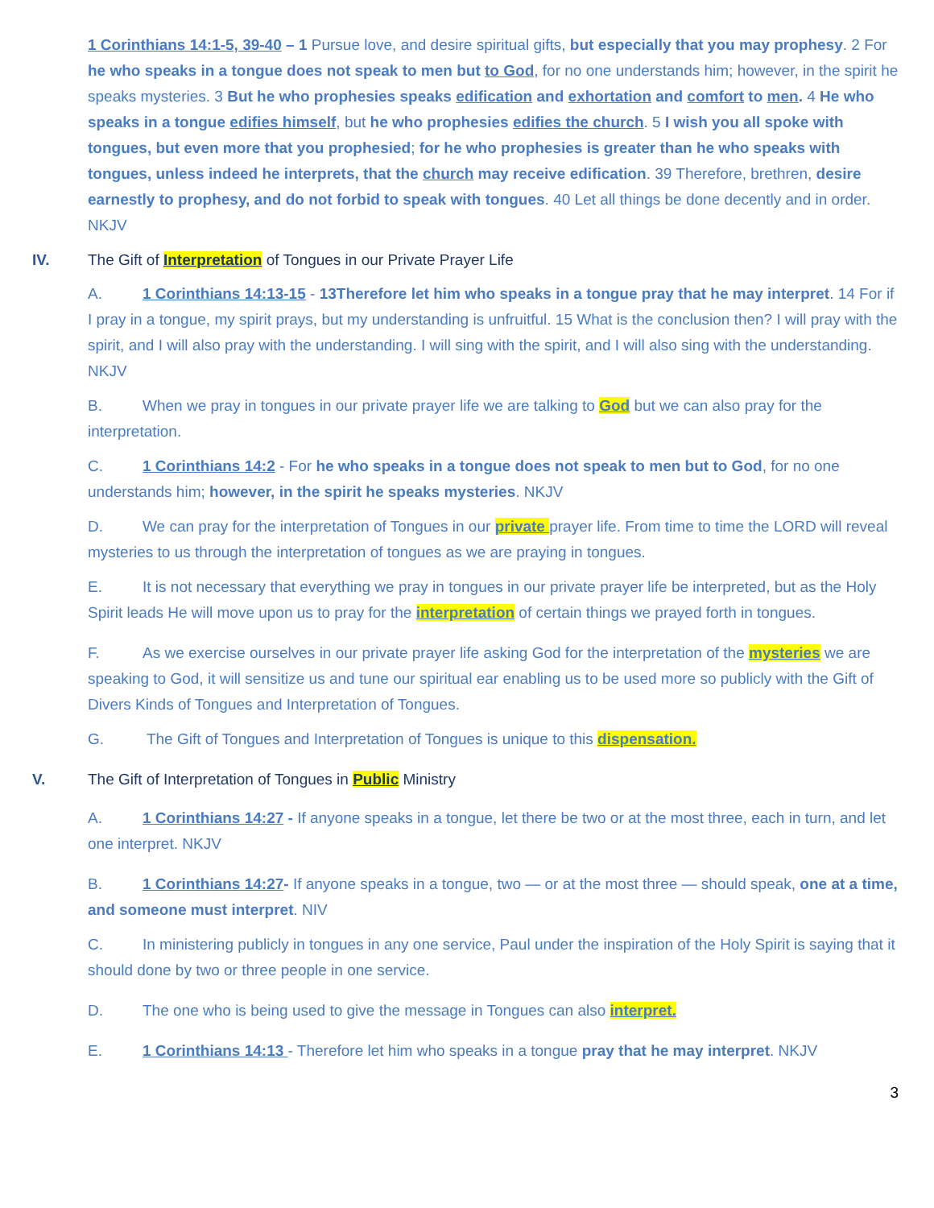1 Corinthians 14:1-5, 39-40 – 1 Pursue love, and desire spiritual gifts, but especially that you may prophesy. 2 For he who speaks in a tongue does not speak to men but to God, for no one understands him; however, in the spirit he speaks mysteries. 3 But he who prophesies speaks edification and exhortation and comfort to men. 4 He who speaks in a tongue edifies himself, but he who prophesies edifies the church. 5 I wish you all spoke with tongues, but even more that you prophesied; for he who prophesies is greater than he who speaks with tongues, unless indeed he interprets, that the church may receive edification. 39 Therefore, brethren, desire earnestly to prophesy, and do not forbid to speak with tongues. 40 Let all things be done decently and in order. NKJV
IV. The Gift of Interpretation of Tongues in our Private Prayer Life
A. 1 Corinthians 14:13-15 - 13Therefore let him who speaks in a tongue pray that he may interpret. 14 For if I pray in a tongue, my spirit prays, but my understanding is unfruitful. 15 What is the conclusion then? I will pray with the spirit, and I will also pray with the understanding. I will sing with the spirit, and I will also sing with the understanding. NKJV
B. When we pray in tongues in our private prayer life we are talking to God but we can also pray for the interpretation.
C. 1 Corinthians 14:2 - For he who speaks in a tongue does not speak to men but to God, for no one understands him; however, in the spirit he speaks mysteries. NKJV
D. We can pray for the interpretation of Tongues in our private prayer life. From time to time the LORD will reveal mysteries to us through the interpretation of tongues as we are praying in tongues.
E. It is not necessary that everything we pray in tongues in our private prayer life be interpreted, but as the Holy Spirit leads He will move upon us to pray for the interpretation of certain things we prayed forth in tongues.
F. As we exercise ourselves in our private prayer life asking God for the interpretation of the mysteries we are speaking to God, it will sensitize us and tune our spiritual ear enabling us to be used more so publicly with the Gift of Divers Kinds of Tongues and Interpretation of Tongues.
G. The Gift of Tongues and Interpretation of Tongues is unique to this dispensation.
V. The Gift of Interpretation of Tongues in Public Ministry
A. 1 Corinthians 14:27 - If anyone speaks in a tongue, let there be two or at the most three, each in turn, and let one interpret. NKJV
B. 1 Corinthians 14:27- If anyone speaks in a tongue, two — or at the most three — should speak, one at a time, and someone must interpret. NIV
C. In ministering publicly in tongues in any one service, Paul under the inspiration of the Holy Spirit is saying that it should done by two or three people in one service.
D. The one who is being used to give the message in Tongues can also interpret.
E. 1 Corinthians 14:13 - Therefore let him who speaks in a tongue pray that he may interpret. NKJV
3